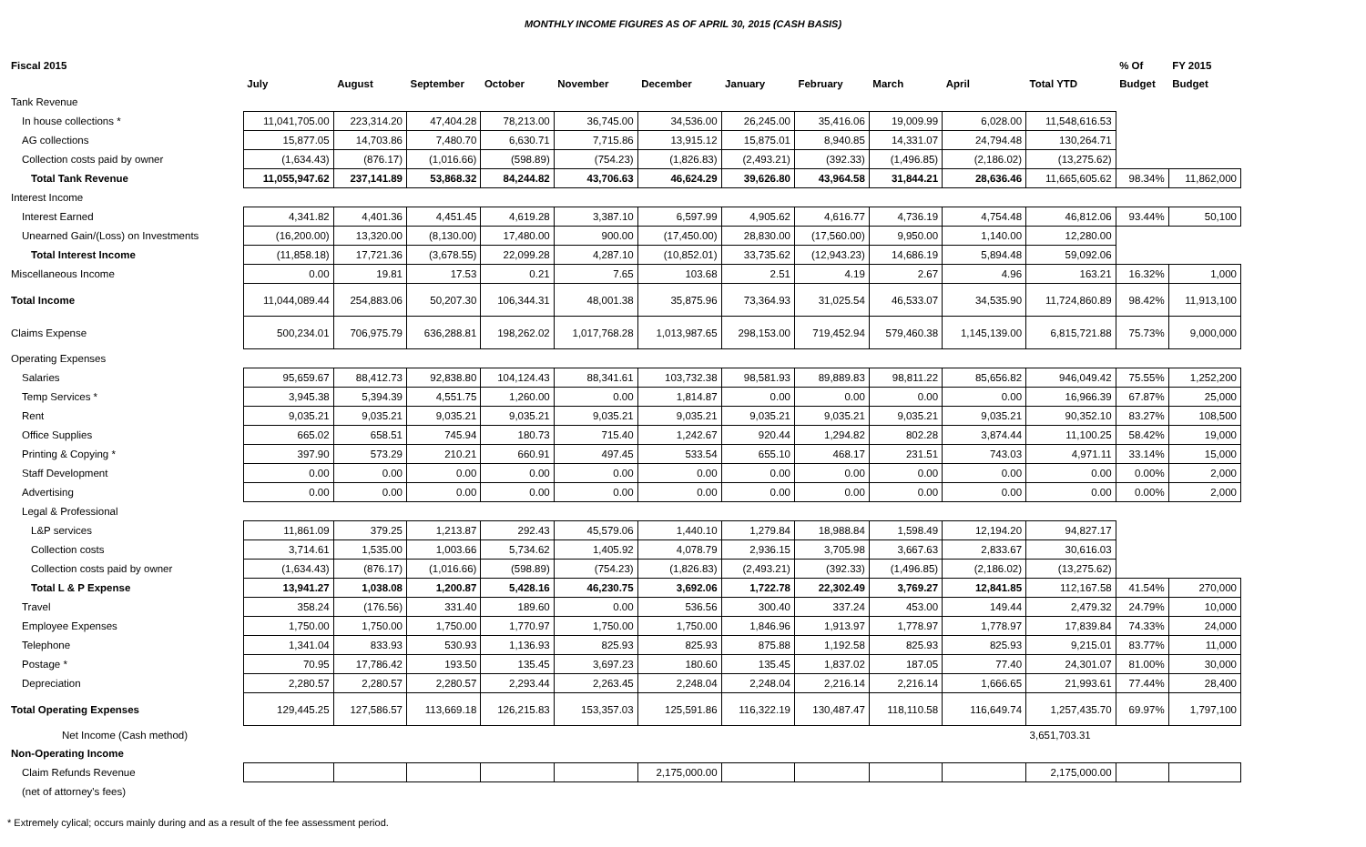MONTHLY INCOME FIGURES AS OF APRIL 30, 2015 (CASH BASIS)
| Fiscal 2015 | | | | | | | | | | | | % Of | FY 2015 |
| --- | --- | --- | --- | --- | --- | --- | --- | --- | --- | --- | --- | --- | --- |
| | July | August | September | October | November | December | January | February | March | April | Total YTD | Budget | Budget |
| Tank Revenue | | | | | | | | | | | | | |
| In house collections * | 11,041,705.00 | 223,314.20 | 47,404.28 | 78,213.00 | 36,745.00 | 34,536.00 | 26,245.00 | 35,416.06 | 19,009.99 | 6,028.00 | 11,548,616.53 | | |
| AG collections | 15,877.05 | 14,703.86 | 7,480.70 | 6,630.71 | 7,715.86 | 13,915.12 | 15,875.01 | 8,940.85 | 14,331.07 | 24,794.48 | 130,264.71 | | |
| Collection costs paid by owner | (1,634.43) | (876.17) | (1,016.66) | (598.89) | (754.23) | (1,826.83) | (2,493.21) | (392.33) | (1,496.85) | (2,186.02) | (13,275.62) | | |
| Total Tank Revenue | 11,055,947.62 | 237,141.89 | 53,868.32 | 84,244.82 | 43,706.63 | 46,624.29 | 39,626.80 | 43,964.58 | 31,844.21 | 28,636.46 | 11,665,605.62 | 98.34% | 11,862,000 |
| Interest Income | | | | | | | | | | | | | |
| Interest Earned | 4,341.82 | 4,401.36 | 4,451.45 | 4,619.28 | 3,387.10 | 6,597.99 | 4,905.62 | 4,616.77 | 4,736.19 | 4,754.48 | 46,812.06 | 93.44% | 50,100 |
| Unearned Gain/(Loss) on Investments | (16,200.00) | 13,320.00 | (8,130.00) | 17,480.00 | 900.00 | (17,450.00) | 28,830.00 | (17,560.00) | 9,950.00 | 1,140.00 | 12,280.00 | | |
| Total Interest Income | (11,858.18) | 17,721.36 | (3,678.55) | 22,099.28 | 4,287.10 | (10,852.01) | 33,735.62 | (12,943.23) | 14,686.19 | 5,894.48 | 59,092.06 | | |
| Miscellaneous Income | 0.00 | 19.81 | 17.53 | 0.21 | 7.65 | 103.68 | 2.51 | 4.19 | 2.67 | 4.96 | 163.21 | 16.32% | 1,000 |
| Total Income | 11,044,089.44 | 254,883.06 | 50,207.30 | 106,344.31 | 48,001.38 | 35,875.96 | 73,364.93 | 31,025.54 | 46,533.07 | 34,535.90 | 11,724,860.89 | 98.42% | 11,913,100 |
| Claims Expense | 500,234.01 | 706,975.79 | 636,288.81 | 198,262.02 | 1,017,768.28 | 1,013,987.65 | 298,153.00 | 719,452.94 | 579,460.38 | 1,145,139.00 | 6,815,721.88 | 75.73% | 9,000,000 |
| Operating Expenses | | | | | | | | | | | | | |
| Salaries | 95,659.67 | 88,412.73 | 92,838.80 | 104,124.43 | 88,341.61 | 103,732.38 | 98,581.93 | 89,889.83 | 98,811.22 | 85,656.82 | 946,049.42 | 75.55% | 1,252,200 |
| Temp Services * | 3,945.38 | 5,394.39 | 4,551.75 | 1,260.00 | 0.00 | 1,814.87 | 0.00 | 0.00 | 0.00 | 0.00 | 16,966.39 | 67.87% | 25,000 |
| Rent | 9,035.21 | 9,035.21 | 9,035.21 | 9,035.21 | 9,035.21 | 9,035.21 | 9,035.21 | 9,035.21 | 9,035.21 | 9,035.21 | 90,352.10 | 83.27% | 108,500 |
| Office Supplies | 665.02 | 658.51 | 745.94 | 180.73 | 715.40 | 1,242.67 | 920.44 | 1,294.82 | 802.28 | 3,874.44 | 11,100.25 | 58.42% | 19,000 |
| Printing & Copying * | 397.90 | 573.29 | 210.21 | 660.91 | 497.45 | 533.54 | 655.10 | 468.17 | 231.51 | 743.03 | 4,971.11 | 33.14% | 15,000 |
| Staff Development | 0.00 | 0.00 | 0.00 | 0.00 | 0.00 | 0.00 | 0.00 | 0.00 | 0.00 | 0.00 | 0.00 | 0.00% | 2,000 |
| Advertising | 0.00 | 0.00 | 0.00 | 0.00 | 0.00 | 0.00 | 0.00 | 0.00 | 0.00 | 0.00 | 0.00 | 0.00% | 2,000 |
| Legal & Professional | | | | | | | | | | | | | |
| L&P services | 11,861.09 | 379.25 | 1,213.87 | 292.43 | 45,579.06 | 1,440.10 | 1,279.84 | 18,988.84 | 1,598.49 | 12,194.20 | 94,827.17 | | |
| Collection costs | 3,714.61 | 1,535.00 | 1,003.66 | 5,734.62 | 1,405.92 | 4,078.79 | 2,936.15 | 3,705.98 | 3,667.63 | 2,833.67 | 30,616.03 | | |
| Collection costs paid by owner | (1,634.43) | (876.17) | (1,016.66) | (598.89) | (754.23) | (1,826.83) | (2,493.21) | (392.33) | (1,496.85) | (2,186.02) | (13,275.62) | | |
| Total L & P Expense | 13,941.27 | 1,038.08 | 1,200.87 | 5,428.16 | 46,230.75 | 3,692.06 | 1,722.78 | 22,302.49 | 3,769.27 | 12,841.85 | 112,167.58 | 41.54% | 270,000 |
| Travel | 358.24 | (176.56) | 331.40 | 189.60 | 0.00 | 536.56 | 300.40 | 337.24 | 453.00 | 149.44 | 2,479.32 | 24.79% | 10,000 |
| Employee Expenses | 1,750.00 | 1,750.00 | 1,750.00 | 1,770.97 | 1,750.00 | 1,750.00 | 1,846.96 | 1,913.97 | 1,778.97 | 1,778.97 | 17,839.84 | 74.33% | 24,000 |
| Telephone | 1,341.04 | 833.93 | 530.93 | 1,136.93 | 825.93 | 825.93 | 875.88 | 1,192.58 | 825.93 | 825.93 | 9,215.01 | 83.77% | 11,000 |
| Postage * | 70.95 | 17,786.42 | 193.50 | 135.45 | 3,697.23 | 180.60 | 135.45 | 1,837.02 | 187.05 | 77.40 | 24,301.07 | 81.00% | 30,000 |
| Depreciation | 2,280.57 | 2,280.57 | 2,280.57 | 2,293.44 | 2,263.45 | 2,248.04 | 2,248.04 | 2,216.14 | 2,216.14 | 1,666.65 | 21,993.61 | 77.44% | 28,400 |
| Total Operating Expenses | 129,445.25 | 127,586.57 | 113,669.18 | 126,215.83 | 153,357.03 | 125,591.86 | 116,322.19 | 130,487.47 | 118,110.58 | 116,649.74 | 1,257,435.70 | 69.97% | 1,797,100 |
| Net Income (Cash method) | | | | | | | | | | | 3,651,703.31 | | |
| Non-Operating Income | | | | | | | | | | | | | |
| Claim Refunds Revenue | | | | | | 2,175,000.00 | | | | | 2,175,000.00 | | |
| (net of attorney's fees) | | | | | | | | | | | | | |
* Extremely cylical; occurs mainly during and as a result of the fee assessment period.